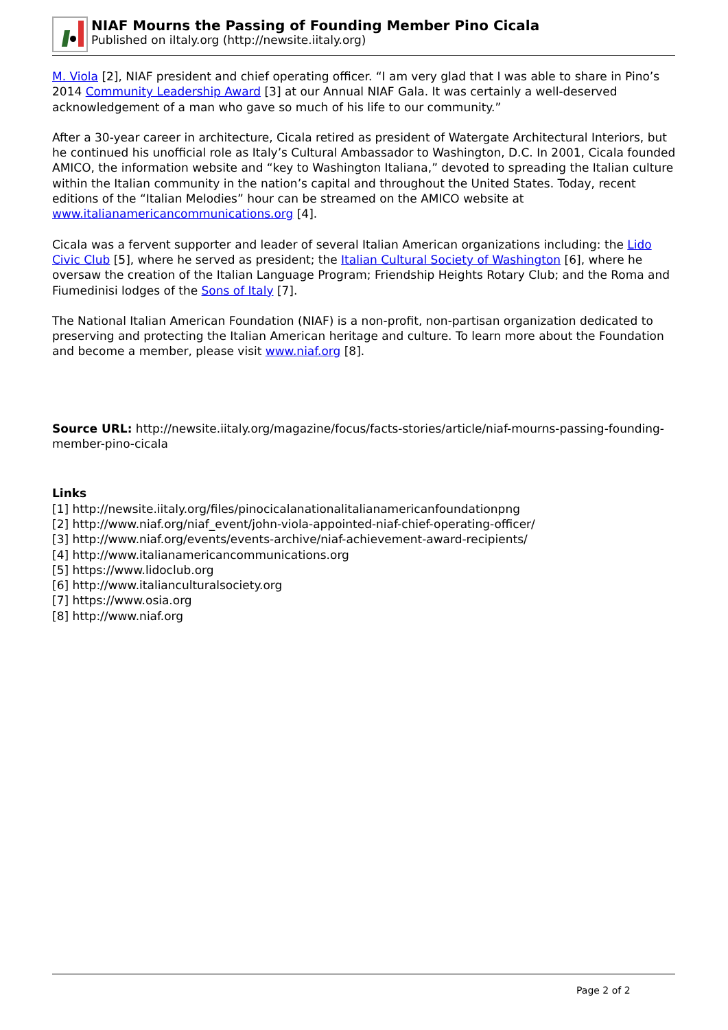NIAF Mourns the Passing of Founding Member Pino Cicala
Published on iItaly.org (http://newsite.iitaly.org)
M. Viola [2], NIAF president and chief operating officer. “I am very glad that I was able to share in Pino’s 2014 Community Leadership Award [3] at our Annual NIAF Gala. It was certainly a well-deserved acknowledgement of a man who gave so much of his life to our community.”
After a 30-year career in architecture, Cicala retired as president of Watergate Architectural Interiors, but he continued his unofficial role as Italy’s Cultural Ambassador to Washington, D.C. In 2001, Cicala founded AMICO, the information website and “key to Washington Italiana,” devoted to spreading the Italian culture within the Italian community in the nation’s capital and throughout the United States. Today, recent editions of the “Italian Melodies” hour can be streamed on the AMICO website at www.italianamericancommunications.org [4].
Cicala was a fervent supporter and leader of several Italian American organizations including: the Lido Civic Club [5], where he served as president; the Italian Cultural Society of Washington [6], where he oversaw the creation of the Italian Language Program; Friendship Heights Rotary Club; and the Roma and Fiumedinisi lodges of the Sons of Italy [7].
The National Italian American Foundation (NIAF) is a non-profit, non-partisan organization dedicated to preserving and protecting the Italian American heritage and culture. To learn more about the Foundation and become a member, please visit www.niaf.org [8].
Source URL: http://newsite.iitaly.org/magazine/focus/facts-stories/article/niaf-mourns-passing-founding-member-pino-cicala
Links
[1] http://newsite.iitaly.org/files/pinocicalanationalitalianamericanfoundationpng
[2] http://www.niaf.org/niaf_event/john-viola-appointed-niaf-chief-operating-officer/
[3] http://www.niaf.org/events/events-archive/niaf-achievement-award-recipients/
[4] http://www.italianamericancommunications.org
[5] https://www.lidoclub.org
[6] http://www.italianculturalsociety.org
[7] https://www.osia.org
[8] http://www.niaf.org
Page 2 of 2